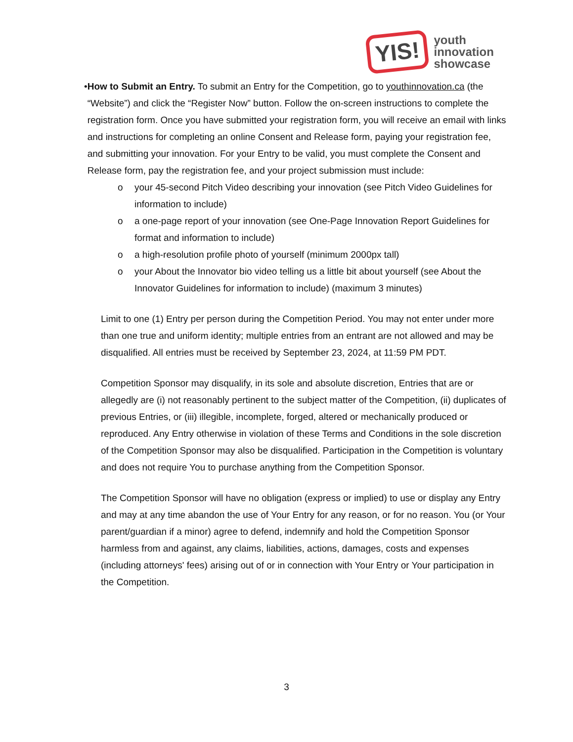YIS!
youth
innovation
showcase
• How to Submit an Entry. To submit an Entry for the Competition, go to youthinnovation.ca (the “Website”) and click the “Register Now” button. Follow the on-screen instructions to complete the registration form. Once you have submitted your registration form, you will receive an email with links and instructions for completing an online Consent and Release form, paying your registration fee, and submitting your innovation. For your Entry to be valid, you must complete the Consent and Release form, pay the registration fee, and your project submission must include:
o your 45-second Pitch Video describing your innovation (see Pitch Video Guidelines for information to include)
o a one-page report of your innovation (see One-Page Innovation Report Guidelines for format and information to include)
o a high-resolution profile photo of yourself (minimum 2000px tall)
o your About the Innovator bio video telling us a little bit about yourself (see About the Innovator Guidelines for information to include) (maximum 3 minutes)
Limit to one (1) Entry per person during the Competition Period. You may not enter under more than one true and uniform identity; multiple entries from an entrant are not allowed and may be disqualified. All entries must be received by September 23, 2024, at 11:59 PM PDT.
Competition Sponsor may disqualify, in its sole and absolute discretion, Entries that are or allegedly are (i) not reasonably pertinent to the subject matter of the Competition, (ii) duplicates of previous Entries, or (iii) illegible, incomplete, forged, altered or mechanically produced or reproduced. Any Entry otherwise in violation of these Terms and Conditions in the sole discretion of the Competition Sponsor may also be disqualified. Participation in the Competition is voluntary and does not require You to purchase anything from the Competition Sponsor.
The Competition Sponsor will have no obligation (express or implied) to use or display any Entry and may at any time abandon the use of Your Entry for any reason, or for no reason. You (or Your parent/guardian if a minor) agree to defend, indemnify and hold the Competition Sponsor harmless from and against, any claims, liabilities, actions, damages, costs and expenses (including attorneys' fees) arising out of or in connection with Your Entry or Your participation in the Competition.
3